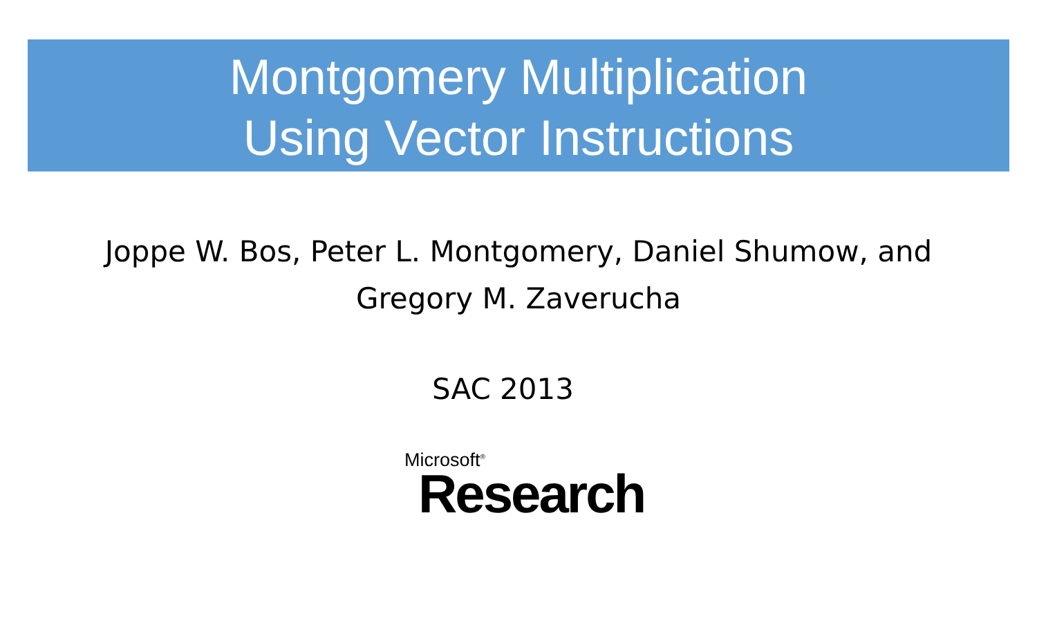Montgomery Multiplication
Using Vector Instructions
Joppe W. Bos, Peter L. Montgomery, Daniel Shumow, and
Gregory M. Zaverucha
SAC 2013
Microsoft<sup>®</sup>
Research